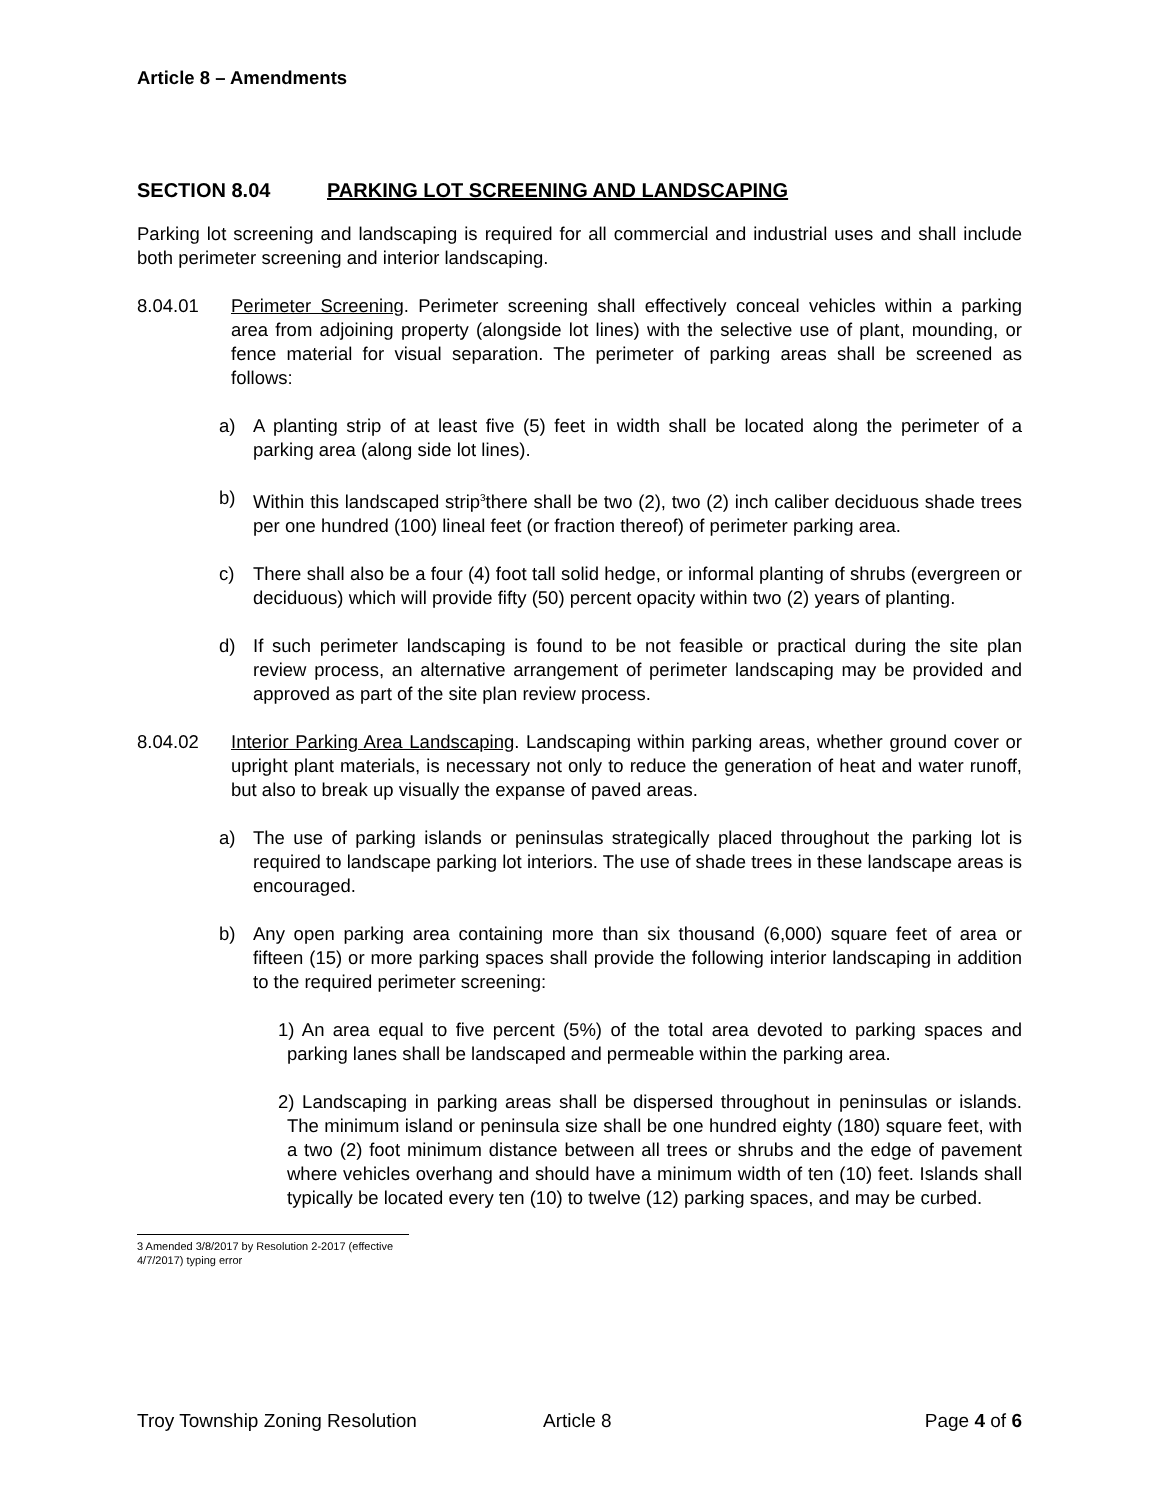Article 8 – Amendments
SECTION 8.04 PARKING LOT SCREENING AND LANDSCAPING
Parking lot screening and landscaping is required for all commercial and industrial uses and shall include both perimeter screening and interior landscaping.
8.04.01 Perimeter Screening. Perimeter screening shall effectively conceal vehicles within a parking area from adjoining property (alongside lot lines) with the selective use of plant, mounding, or fence material for visual separation. The perimeter of parking areas shall be screened as follows:
a) A planting strip of at least five (5) feet in width shall be located along the perimeter of a parking area (along side lot lines).
b) Within this landscaped strip<sup>3</sup>there shall be two (2), two (2) inch caliber deciduous shade trees per one hundred (100) lineal feet (or fraction thereof) of perimeter parking area.
c) There shall also be a four (4) foot tall solid hedge, or informal planting of shrubs (evergreen or deciduous) which will provide fifty (50) percent opacity within two (2) years of planting.
d) If such perimeter landscaping is found to be not feasible or practical during the site plan review process, an alternative arrangement of perimeter landscaping may be provided and approved as part of the site plan review process.
8.04.02 Interior Parking Area Landscaping. Landscaping within parking areas, whether ground cover or upright plant materials, is necessary not only to reduce the generation of heat and water runoff, but also to break up visually the expanse of paved areas.
a) The use of parking islands or peninsulas strategically placed throughout the parking lot is required to landscape parking lot interiors. The use of shade trees in these landscape areas is encouraged.
b) Any open parking area containing more than six thousand (6,000) square feet of area or fifteen (15) or more parking spaces shall provide the following interior landscaping in addition to the required perimeter screening:
1) An area equal to five percent (5%) of the total area devoted to parking spaces and parking lanes shall be landscaped and permeable within the parking area.
2) Landscaping in parking areas shall be dispersed throughout in peninsulas or islands. The minimum island or peninsula size shall be one hundred eighty (180) square feet, with a two (2) foot minimum distance between all trees or shrubs and the edge of pavement where vehicles overhang and should have a minimum width of ten (10) feet. Islands shall typically be located every ten (10) to twelve (12) parking spaces, and may be curbed.
3 Amended 3/8/2017 by Resolution 2-2017 (effective 4/7/2017) typing error
Troy Township Zoning Resolution Article 8 Page 4 of 6